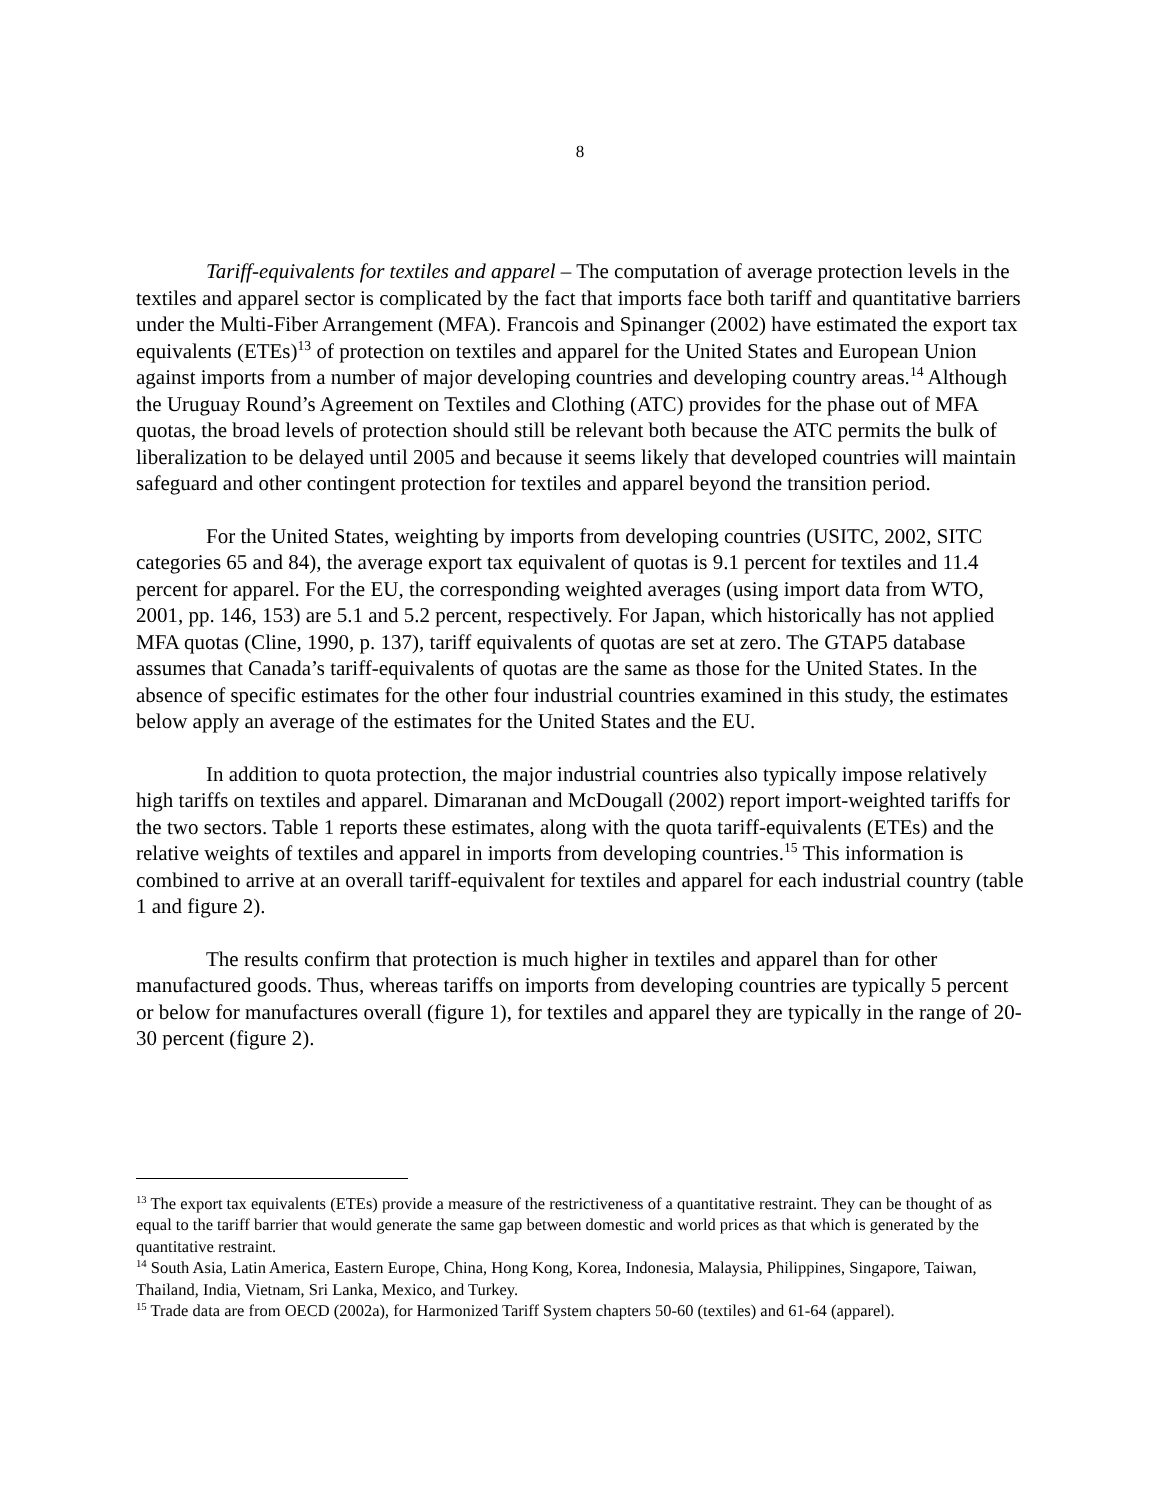8
Tariff-equivalents for textiles and apparel – The computation of average protection levels in the textiles and apparel sector is complicated by the fact that imports face both tariff and quantitative barriers under the Multi-Fiber Arrangement (MFA). Francois and Spinanger (2002) have estimated the export tax equivalents (ETEs)<sup>13</sup> of protection on textiles and apparel for the United States and European Union against imports from a number of major developing countries and developing country areas.<sup>14</sup> Although the Uruguay Round’s Agreement on Textiles and Clothing (ATC) provides for the phase out of MFA quotas, the broad levels of protection should still be relevant both because the ATC permits the bulk of liberalization to be delayed until 2005 and because it seems likely that developed countries will maintain safeguard and other contingent protection for textiles and apparel beyond the transition period.
For the United States, weighting by imports from developing countries (USITC, 2002, SITC categories 65 and 84), the average export tax equivalent of quotas is 9.1 percent for textiles and 11.4 percent for apparel. For the EU, the corresponding weighted averages (using import data from WTO, 2001, pp. 146, 153) are 5.1 and 5.2 percent, respectively. For Japan, which historically has not applied MFA quotas (Cline, 1990, p. 137), tariff equivalents of quotas are set at zero. The GTAP5 database assumes that Canada’s tariff-equivalents of quotas are the same as those for the United States. In the absence of specific estimates for the other four industrial countries examined in this study, the estimates below apply an average of the estimates for the United States and the EU.
In addition to quota protection, the major industrial countries also typically impose relatively high tariffs on textiles and apparel. Dimaranan and McDougall (2002) report import-weighted tariffs for the two sectors. Table 1 reports these estimates, along with the quota tariff-equivalents (ETEs) and the relative weights of textiles and apparel in imports from developing countries.<sup>15</sup> This information is combined to arrive at an overall tariff-equivalent for textiles and apparel for each industrial country (table 1 and figure 2).
The results confirm that protection is much higher in textiles and apparel than for other manufactured goods. Thus, whereas tariffs on imports from developing countries are typically 5 percent or below for manufactures overall (figure 1), for textiles and apparel they are typically in the range of 20-30 percent (figure 2).
<sup>13</sup> The export tax equivalents (ETEs) provide a measure of the restrictiveness of a quantitative restraint. They can be thought of as equal to the tariff barrier that would generate the same gap between domestic and world prices as that which is generated by the quantitative restraint.
<sup>14</sup> South Asia, Latin America, Eastern Europe, China, Hong Kong, Korea, Indonesia, Malaysia, Philippines, Singapore, Taiwan, Thailand, India, Vietnam, Sri Lanka, Mexico, and Turkey.
<sup>15</sup> Trade data are from OECD (2002a), for Harmonized Tariff System chapters 50-60 (textiles) and 61-64 (apparel).